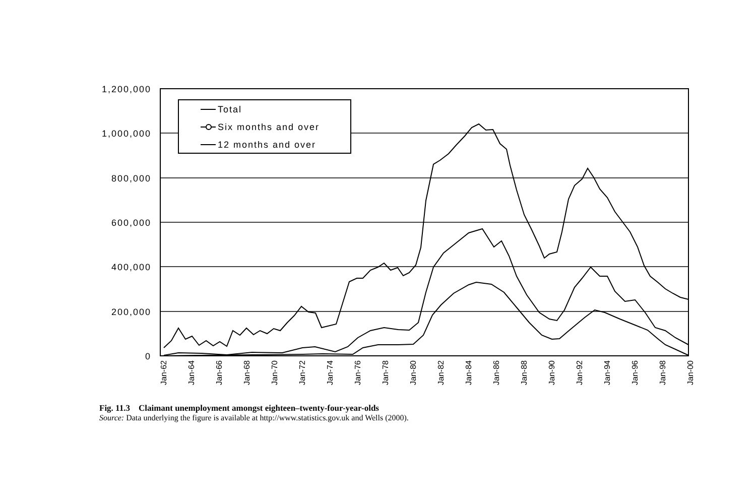1,200,000
1,000,000
800,000
600,000
400,000
200,000
0
Jan-62
Jan-64
Jan-66
Jan-68
Jan-70
Jan-72
Jan-74
Jan-76
Jan-78
Jan-80
Jan-82
Jan-84
Jan-86
Jan-88
Jan-90
Jan-92
Jan-94
Jan-96
Jan-98
Jan-00
Total
Six months and over
12 months and over
Fig. 11.3 Claimant unemployment amongst eighteen–twenty-four-year-olds
Source: Data underlying the figure is available at http://www.statistics.gov.uk and Wells (2000).